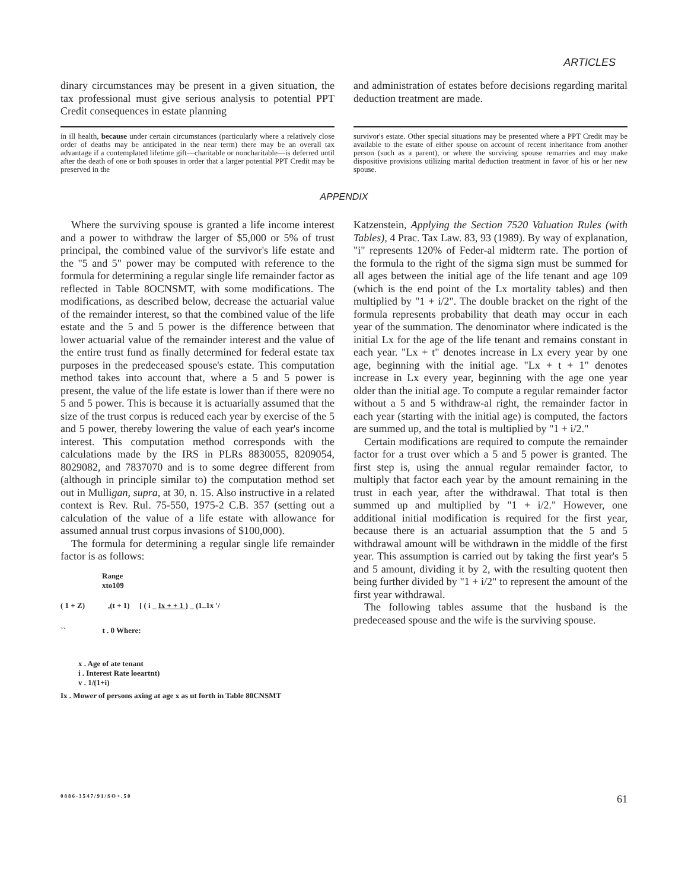ARTICLES
dinary circumstances may be present in a given situation, the tax professional must give serious analysis to potential PPT Credit consequences in estate planning
in ill health, because under certain circumstances (particularly where a relatively close order of deaths may be anticipated in the near term) there may be an overall tax advantage if a contemplated lifetime gift—charitable or noncharitable—is deferred until after the death of one or both spouses in order that a larger potential PPT Credit may be preserved in the
and administration of estates before decisions regarding marital deduction treatment are made.
survivor's estate. Other special situations may be presented where a PPT Credit may be available to the estate of either spouse on account of recent inheritance from another person (such as a parent), or where the surviving spouse remarries and may make dispositive provisions utilizing marital deduction treatment in favor of his or her new spouse.
APPENDIX
Where the surviving spouse is granted a life income interest and a power to withdraw the larger of $5,000 or 5% of trust principal, the combined value of the survivor's life estate and the "5 and 5" power may be computed with reference to the formula for determining a regular single life remainder factor as reflected in Table 8OCNSMT, with some modifications. The modifications, as described below, decrease the actuarial value of the remainder interest, so that the combined value of the life estate and the 5 and 5 power is the difference between that lower actuarial value of the remainder interest and the value of the entire trust fund as finally determined for federal estate tax purposes in the predeceased spouse's estate. This computation method takes into account that, where a 5 and 5 power is present, the value of the life estate is lower than if there were no 5 and 5 power. This is because it is actuarially assumed that the size of the trust corpus is reduced each year by exercise of the 5 and 5 power, thereby lowering the value of each year's income interest. This computation method corresponds with the calculations made by the IRS in PLRs 8830055, 8209054, 8029082, and 7837070 and is to some degree different from (although in principle similar to) the computation method set out in Mulligan, supra, at 30, n. 15. Also instructive in a related context is Rev. Rul. 75-550, 1975-2 C.B. 357 (setting out a calculation of the value of a life estate with allowance for assumed annual trust corpus invasions of $100,000).
The formula for determining a regular single life remainder factor is as follows:
Range
xto109
( 1 + Z) ,(t + 1) [ ( i _ Ix + + 1 ) _ (1..1x '/
`` t . 0 Where:
x . Age of ate tenant
i . Interest Rate loeartnt)
v . 1/(1+i)
Ix . Mower of persons axing at age x as ut forth in Table 80CNSMT
Katzenstein, Applying the Section 7520 Valuation Rules (with Tables), 4 Prac. Tax Law. 83, 93 (1989). By way of explanation, "i" represents 120% of Feder-al midterm rate. The portion of the formula to the right of the sigma sign must be summed for all ages between the initial age of the life tenant and age 109 (which is the end point of the Lx mortality tables) and then multiplied by "1 + i/2". The double bracket on the right of the formula represents probability that death may occur in each year of the summation. The denominator where indicated is the initial Lx for the age of the life tenant and remains constant in each year. "Lx + t" denotes increase in Lx every year by one age, beginning with the initial age. "Lx + t + 1" denotes increase in Lx every year, beginning with the age one year older than the initial age. To compute a regular remainder factor without a 5 and 5 withdraw-al right, the remainder factor in each year (starting with the initial age) is computed, the factors are summed up, and the total is multiplied by "1 + i/2."
Certain modifications are required to compute the remainder factor for a trust over which a 5 and 5 power is granted. The first step is, using the annual regular remainder factor, to multiply that factor each year by the amount remaining in the trust in each year, after the withdrawal. That total is then summed up and multiplied by "1 + i/2." However, one additional initial modification is required for the first year, because there is an actuarial assumption that the 5 and 5 withdrawal amount will be withdrawn in the middle of the first year. This assumption is carried out by taking the first year's 5 and 5 amount, dividing it by 2, with the resulting quotent then being further divided by "1 + i/2" to represent the amount of the first year withdrawal.
The following tables assume that the husband is the predeceased spouse and the wife is the surviving spouse.
0886-3547/91/SO+.50 61